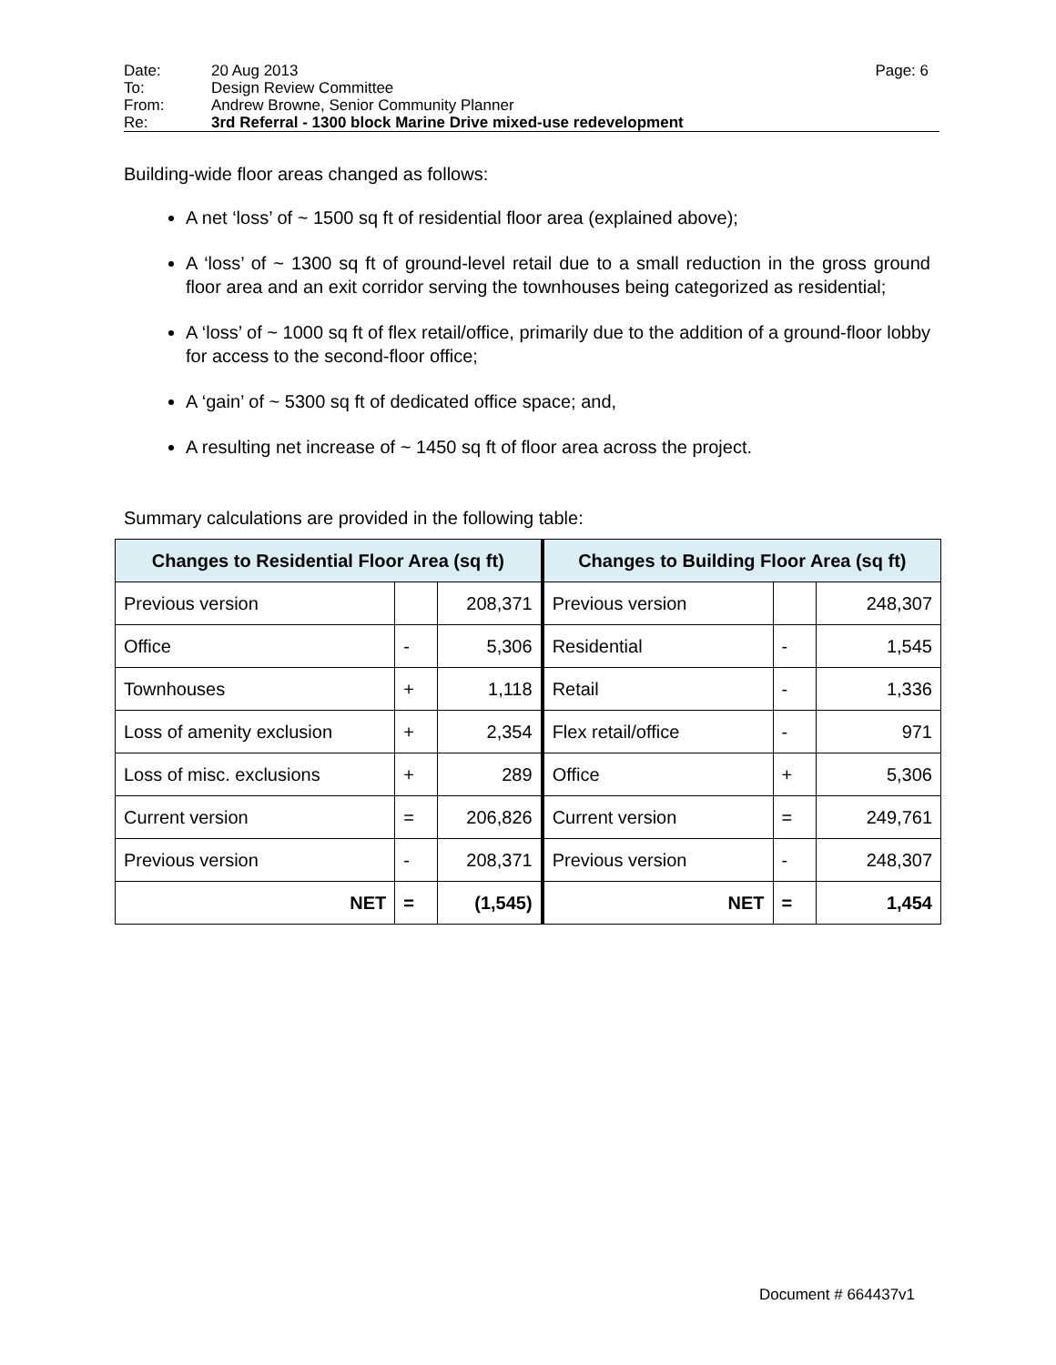Date: 20 Aug 2013 Page: 6
To: Design Review Committee
From: Andrew Browne, Senior Community Planner
Re: 3rd Referral - 1300 block Marine Drive mixed-use redevelopment
Building-wide floor areas changed as follows:
A net ‘loss’ of ~ 1500 sq ft of residential floor area (explained above);
A ‘loss’ of ~ 1300 sq ft of ground-level retail due to a small reduction in the gross ground floor area and an exit corridor serving the townhouses being categorized as residential;
A ‘loss’ of ~ 1000 sq ft of flex retail/office, primarily due to the addition of a ground-floor lobby for access to the second-floor office;
A ‘gain’ of ~ 5300 sq ft of dedicated office space; and,
A resulting net increase of ~ 1450 sq ft of floor area across the project.
Summary calculations are provided in the following table:
| Changes to Residential Floor Area (sq ft) | | | Changes to Building Floor Area (sq ft) | | |
| --- | --- | --- | --- | --- | --- |
| Previous version | | 208,371 | Previous version | | 248,307 |
| Office | - | 5,306 | Residential | - | 1,545 |
| Townhouses | + | 1,118 | Retail | - | 1,336 |
| Loss of amenity exclusion | + | 2,354 | Flex retail/office | - | 971 |
| Loss of misc. exclusions | + | 289 | Office | + | 5,306 |
| Current version | = | 206,826 | Current version | = | 249,761 |
| Previous version | - | 208,371 | Previous version | - | 248,307 |
| NET | = | (1,545) | NET | = | 1,454 |
Document # 664437v1